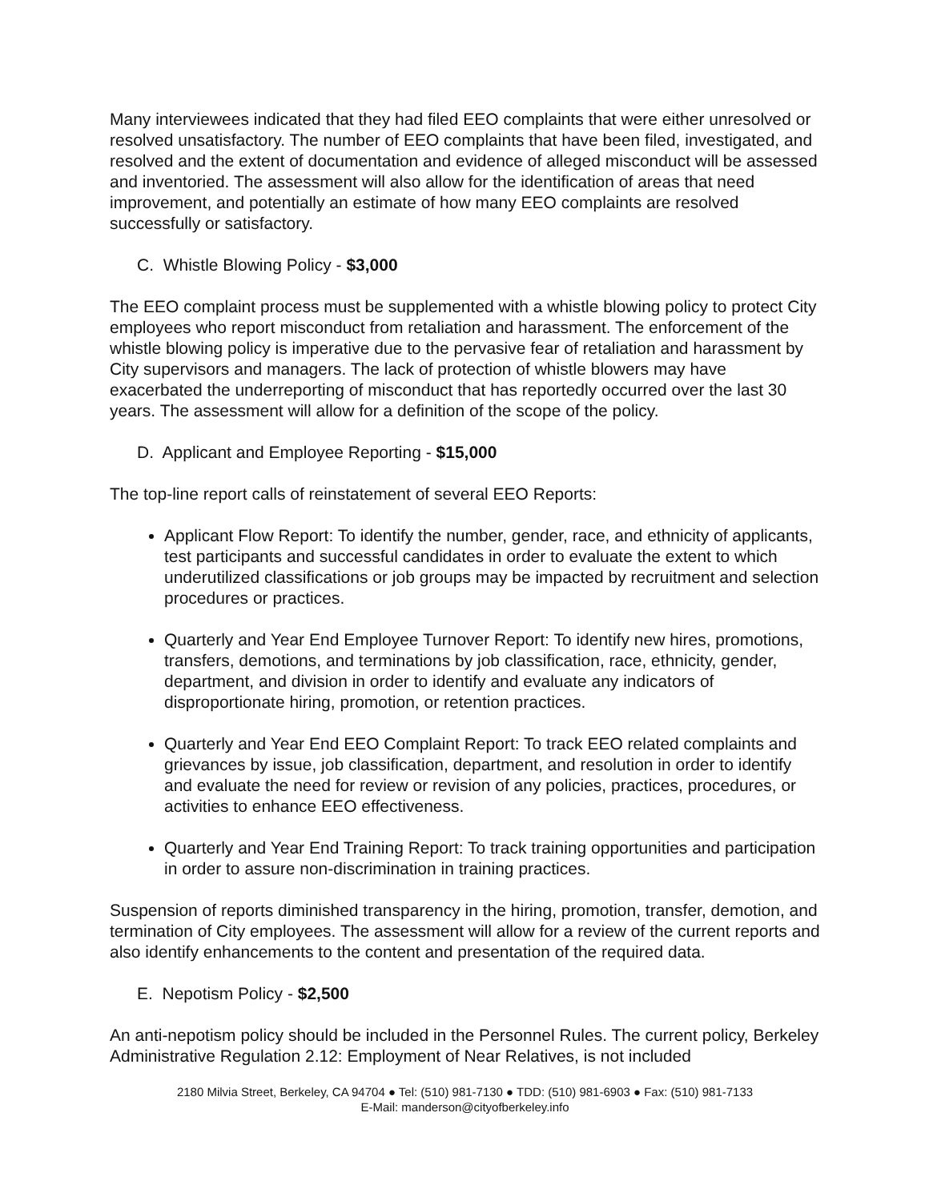Many interviewees indicated that they had filed EEO complaints that were either unresolved or resolved unsatisfactory. The number of EEO complaints that have been filed, investigated, and resolved and the extent of documentation and evidence of alleged misconduct will be assessed and inventoried. The assessment will also allow for the identification of areas that need improvement, and potentially an estimate of how many EEO complaints are resolved successfully or satisfactory.
C. Whistle Blowing Policy - $3,000
The EEO complaint process must be supplemented with a whistle blowing policy to protect City employees who report misconduct from retaliation and harassment. The enforcement of the whistle blowing policy is imperative due to the pervasive fear of retaliation and harassment by City supervisors and managers. The lack of protection of whistle blowers may have exacerbated the underreporting of misconduct that has reportedly occurred over the last 30 years. The assessment will allow for a definition of the scope of the policy.
D. Applicant and Employee Reporting - $15,000
The top-line report calls of reinstatement of several EEO Reports:
Applicant Flow Report: To identify the number, gender, race, and ethnicity of applicants, test participants and successful candidates in order to evaluate the extent to which underutilized classifications or job groups may be impacted by recruitment and selection procedures or practices.
Quarterly and Year End Employee Turnover Report: To identify new hires, promotions, transfers, demotions, and terminations by job classification, race, ethnicity, gender, department, and division in order to identify and evaluate any indicators of disproportionate hiring, promotion, or retention practices.
Quarterly and Year End EEO Complaint Report: To track EEO related complaints and grievances by issue, job classification, department, and resolution in order to identify and evaluate the need for review or revision of any policies, practices, procedures, or activities to enhance EEO effectiveness.
Quarterly and Year End Training Report: To track training opportunities and participation in order to assure non-discrimination in training practices.
Suspension of reports diminished transparency in the hiring, promotion, transfer, demotion, and termination of City employees. The assessment will allow for a review of the current reports and also identify enhancements to the content and presentation of the required data.
E. Nepotism Policy - $2,500
An anti-nepotism policy should be included in the Personnel Rules. The current policy, Berkeley Administrative Regulation 2.12: Employment of Near Relatives, is not included
2180 Milvia Street, Berkeley, CA 94704 ● Tel: (510) 981-7130 ● TDD: (510) 981-6903 ● Fax: (510) 981-7133
E-Mail: manderson@cityofberkeley.info